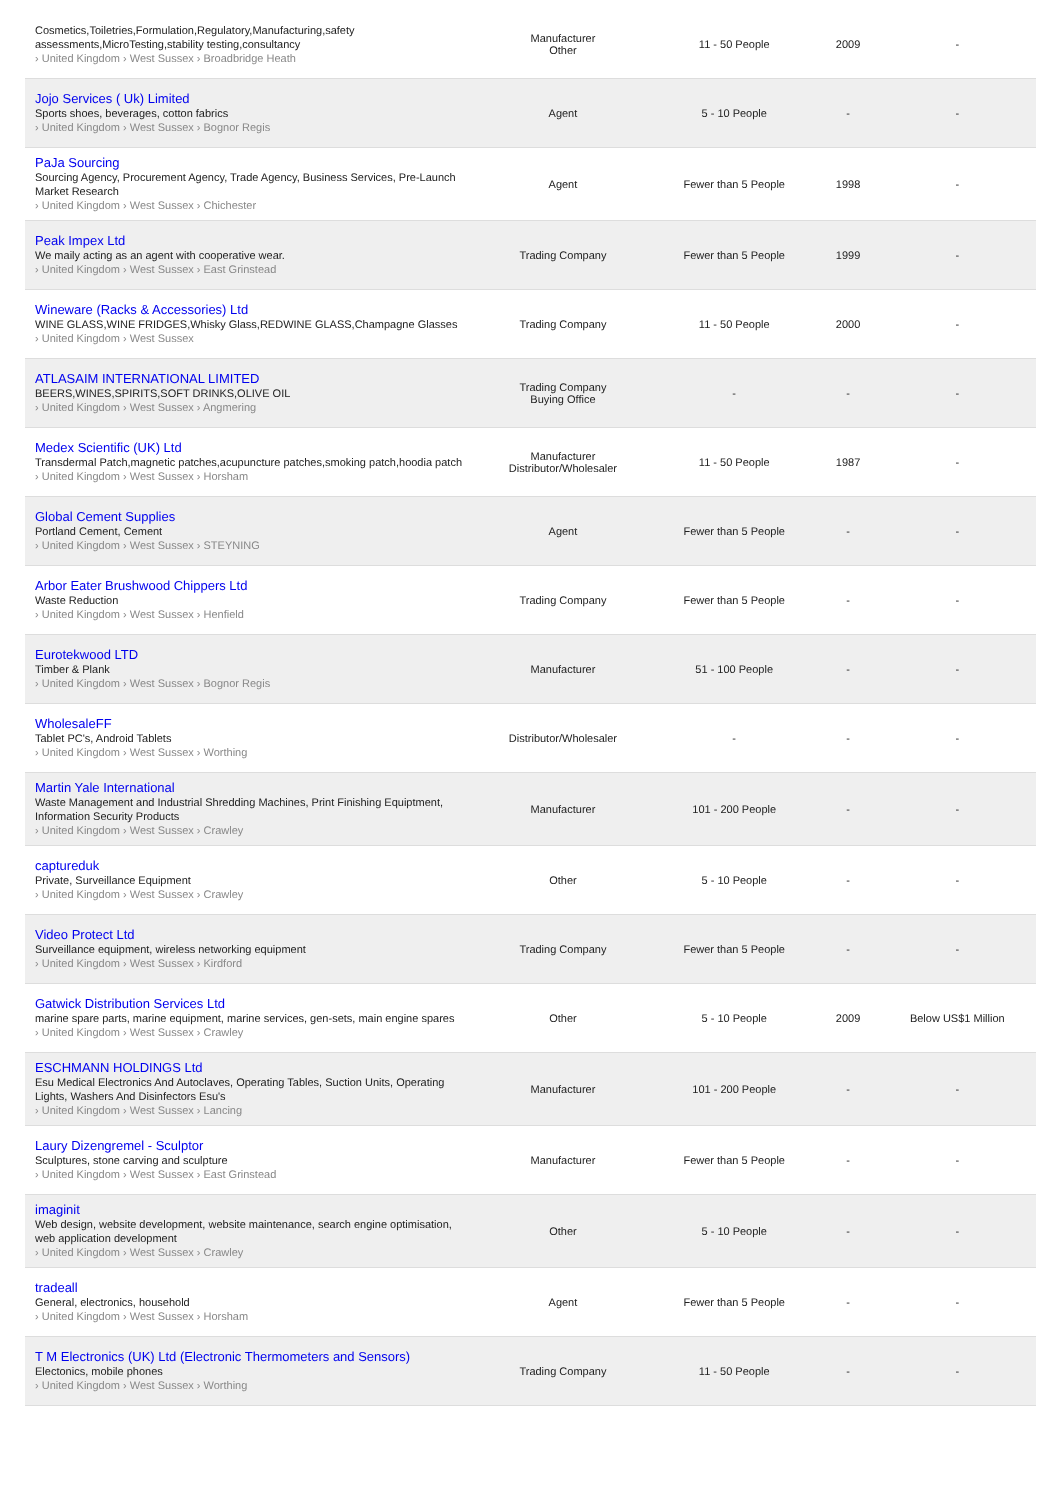| Cosmetics,Toiletries,Formulation,Regulatory,Manufacturing,safety assessments,MicroTesting,stability testing,consultancy › United Kingdom › West Sussex › Broadbridge Heath | Manufacturer Other | 11 - 50 People | 2009 | - |
| Jojo Services ( Uk) Limited Sports shoes, beverages, cotton fabrics › United Kingdom › West Sussex › Bognor Regis | Agent | 5 - 10 People | - | - |
| PaJa Sourcing Sourcing Agency, Procurement Agency, Trade Agency, Business Services, Pre-Launch Market Research › United Kingdom › West Sussex › Chichester | Agent | Fewer than 5 People | 1998 | - |
| Peak Impex Ltd We maily acting as an agent with cooperative wear. › United Kingdom › West Sussex › East Grinstead | Trading Company | Fewer than 5 People | 1999 | - |
| Wineware (Racks & Accessories) Ltd WINE GLASS,WINE FRIDGES,Whisky Glass,REDWINE GLASS,Champagne Glasses › United Kingdom › West Sussex | Trading Company | 11 - 50 People | 2000 | - |
| ATLASAIM INTERNATIONAL LIMITED BEERS,WINES,SPIRITS,SOFT DRINKS,OLIVE OIL › United Kingdom › West Sussex › Angmering | Trading Company Buying Office | - | - | - |
| Medex Scientific (UK) Ltd Transdermal Patch,magnetic patches,acupuncture patches,smoking patch,hoodia patch › United Kingdom › West Sussex › Horsham | Manufacturer Distributor/Wholesaler | 11 - 50 People | 1987 | - |
| Global Cement Supplies Portland Cement, Cement › United Kingdom › West Sussex › STEYNING | Agent | Fewer than 5 People | - | - |
| Arbor Eater Brushwood Chippers Ltd Waste Reduction › United Kingdom › West Sussex › Henfield | Trading Company | Fewer than 5 People | - | - |
| Eurotekwood LTD Timber & Plank › United Kingdom › West Sussex › Bognor Regis | Manufacturer | 51 - 100 People | - | - |
| WholesaleFF Tablet PC's, Android Tablets › United Kingdom › West Sussex › Worthing | Distributor/Wholesaler | - | - | - |
| Martin Yale International Waste Management and Industrial Shredding Machines, Print Finishing Equiptment, Information Security Products › United Kingdom › West Sussex › Crawley | Manufacturer | 101 - 200 People | - | - |
| captureduk Private, Surveillance Equipment › United Kingdom › West Sussex › Crawley | Other | 5 - 10 People | - | - |
| Video Protect Ltd Surveillance equipment, wireless networking equipment › United Kingdom › West Sussex › Kirdford | Trading Company | Fewer than 5 People | - | - |
| Gatwick Distribution Services Ltd marine spare parts, marine equipment, marine services, gen-sets, main engine spares › United Kingdom › West Sussex › Crawley | Other | 5 - 10 People | 2009 | Below US$1 Million |
| ESCHMANN HOLDINGS Ltd Esu Medical Electronics And Autoclaves, Operating Tables, Suction Units, Operating Lights, Washers And Disinfectors Esu's › United Kingdom › West Sussex › Lancing | Manufacturer | 101 - 200 People | - | - |
| Laury Dizengremel - Sculptor Sculptures, stone carving and sculpture › United Kingdom › West Sussex › East Grinstead | Manufacturer | Fewer than 5 People | - | - |
| imaginit Web design, website development, website maintenance, search engine optimisation, web application development › United Kingdom › West Sussex › Crawley | Other | 5 - 10 People | - | - |
| tradeall General, electronics, household › United Kingdom › West Sussex › Horsham | Agent | Fewer than 5 People | - | - |
| T M Electronics (UK) Ltd (Electronic Thermometers and Sensors) Electonics, mobile phones › United Kingdom › West Sussex › Worthing | Trading Company | 11 - 50 People | - | - |